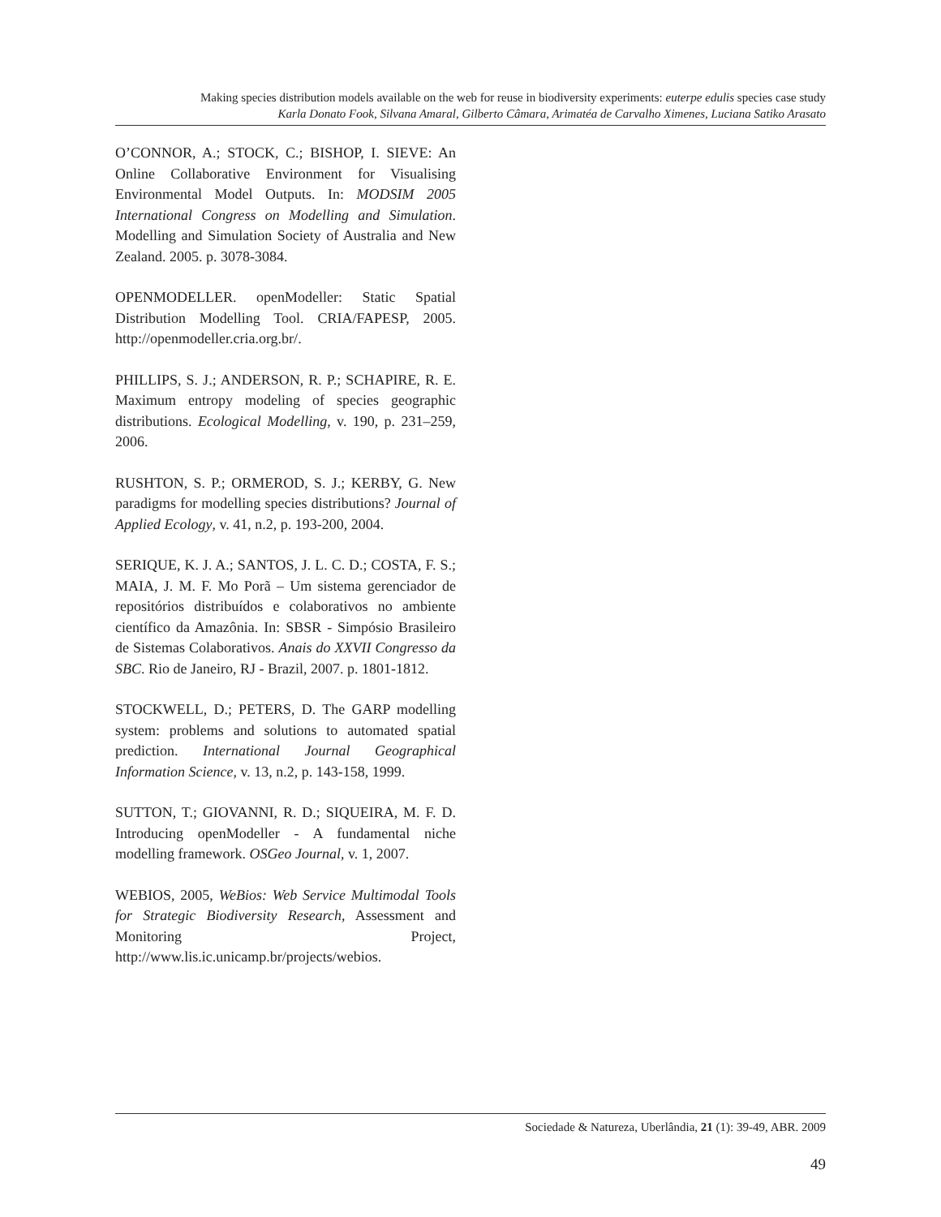Making species distribution models available on the web for reuse in biodiversity experiments: euterpe edulis species case study
Karla Donato Fook, Silvana Amaral, Gilberto Câmara, Arimatéa de Carvalho Ximenes, Luciana Satiko Arasato
O’CONNOR, A.; STOCK, C.; BISHOP, I. SIEVE: An Online Collaborative Environment for Visualising Environmental Model Outputs. In: MODSIM 2005 International Congress on Modelling and Simulation. Modelling and Simulation Society of Australia and New Zealand. 2005. p. 3078-3084.
OPENMODELLER. openModeller: Static Spatial Distribution Modelling Tool. CRIA/FAPESP, 2005. http://openmodeller.cria.org.br/.
PHILLIPS, S. J.; ANDERSON, R. P.; SCHAPIRE, R. E. Maximum entropy modeling of species geographic distributions. Ecological Modelling, v. 190, p. 231–259, 2006.
RUSHTON, S. P.; ORMEROD, S. J.; KERBY, G. New paradigms for modelling species distributions? Journal of Applied Ecology, v. 41, n.2, p. 193-200, 2004.
SERIQUE, K. J. A.; SANTOS, J. L. C. D.; COSTA, F. S.; MAIA, J. M. F. Mo Porã – Um sistema gerenciador de repositórios distribuídos e colaborativos no ambiente científico da Amazônia. In: SBSR - Simpósio Brasileiro de Sistemas Colaborativos. Anais do XXVII Congresso da SBC. Rio de Janeiro, RJ - Brazil, 2007. p. 1801-1812.
STOCKWELL, D.; PETERS, D. The GARP modelling system: problems and solutions to automated spatial prediction. International Journal Geographical Information Science, v. 13, n.2, p. 143-158, 1999.
SUTTON, T.; GIOVANNI, R. D.; SIQUEIRA, M. F. D. Introducing openModeller - A fundamental niche modelling framework. OSGeo Journal, v. 1, 2007.
WEBIOS, 2005, WeBios: Web Service Multimodal Tools for Strategic Biodiversity Research, Assessment and Monitoring Project, http://www.lis.ic.unicamp.br/projects/webios.
Sociedade & Natureza, Uberlândia, 21 (1): 39-49, ABR. 2009
49